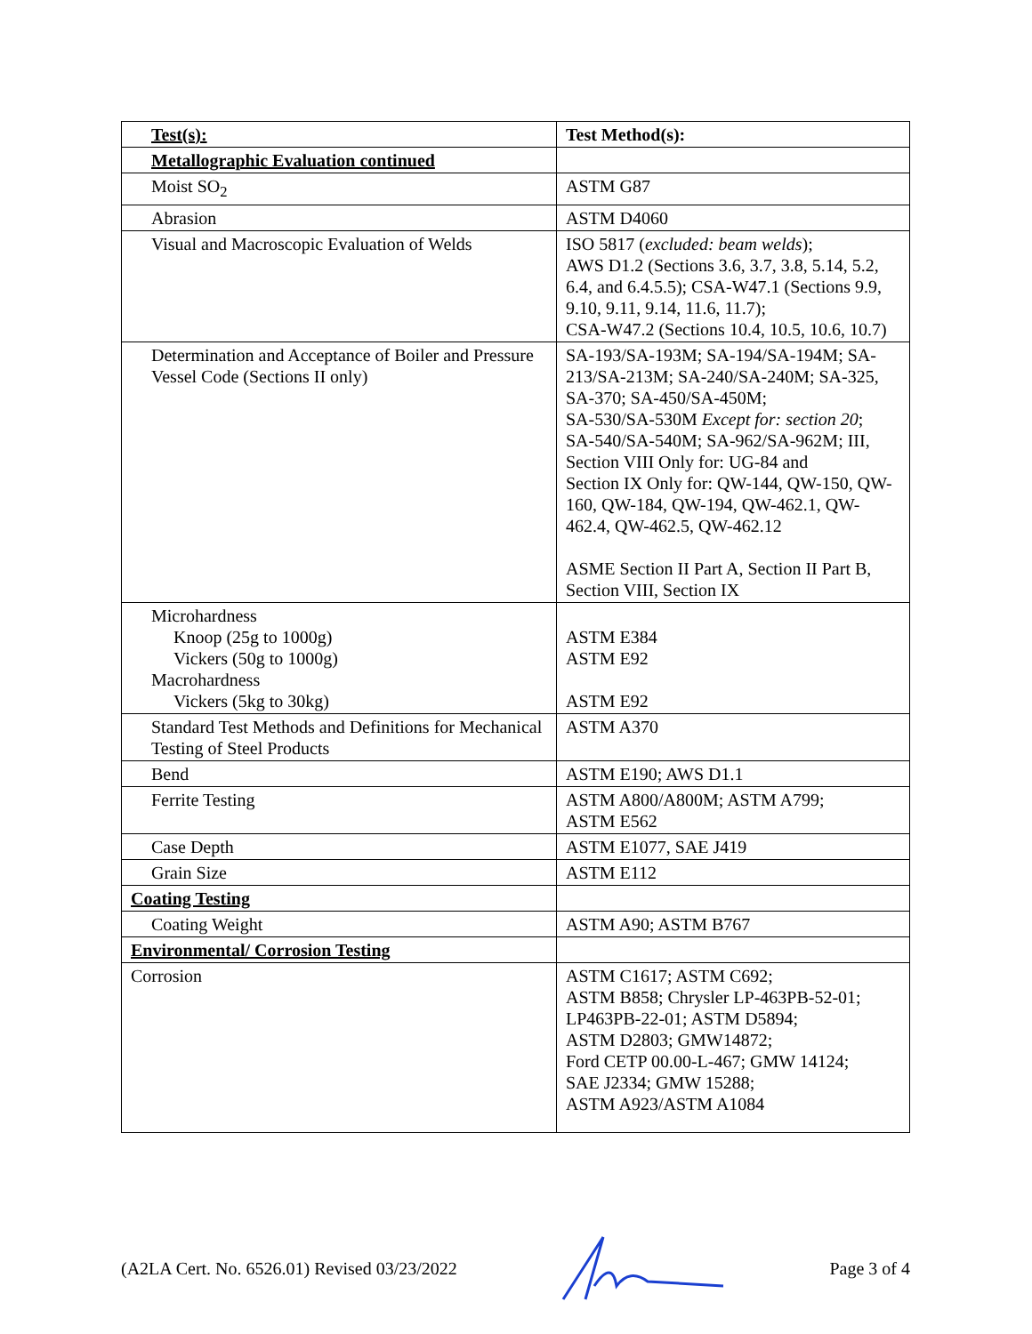| Test(s): | Test Method(s): |
| --- | --- |
| Metallographic Evaluation continued | |
| Moist SO<sub>2</sub> | ASTM G87 |
| Abrasion | ASTM D4060 |
| Visual and Macroscopic Evaluation of Welds | ISO 5817 ( excluded: beam welds ); AWS D1.2 (Sections 3.6, 3.7, 3.8, 5.14, 5.2, 6.4, and 6.4.5.5); CSA-W47.1 (Sections 9.9, 9.10, 9.11, 9.14, 11.6, 11.7); CSA-W47.2 (Sections 10.4, 10.5, 10.6, 10.7) |
| Determination and Acceptance of Boiler and Pressure Vessel Code (Sections II only) | SA-193/SA-193M; SA-194/SA-194M; SA-213/SA-213M; SA-240/SA-240M; SA-325, SA-370; SA-450/SA-450M; SA-530/SA-530M Except for: section 20 ; SA-540/SA-540M; SA-962/SA-962M; III, Section VIII Only for: UG-84 and Section IX Only for: QW-144, QW-150, QW- 160, QW-184, QW-194, QW-462.1, QW- 462.4, QW-462.5, QW-462.12 ASME Section II Part A, Section II Part B, Section VIII, Section IX |
| Microhardness Knoop (25g to 1000g) Vickers (50g to 1000g) Macrohardness Vickers (5kg to 30kg) | ASTM E384 ASTM E92 ASTM E92 |
| Standard Test Methods and Definitions for Mechanical Testing of Steel Products | ASTM A370 |
| Bend | ASTM E190; AWS D1.1 |
| Ferrite Testing | ASTM A800/A800M; ASTM A799; ASTM E562 |
| Case Depth | ASTM E1077, SAE J419 |
| Grain Size | ASTM E112 |
| Coating Testing | |
| Coating Weight | ASTM A90; ASTM B767 |
| Environmental/ Corrosion Testing | |
| Corrosion | ASTM C1617; ASTM C692; ASTM B858; Chrysler LP-463PB-52-01; LP463PB-22-01; ASTM D5894; ASTM D2803; GMW14872; Ford CETP 00.00-L-467; GMW 14124; SAE J2334; GMW 15288; ASTM A923/ASTM A1084 |
(A2LA Cert. No. 6526.01) Revised 03/23/2022 Page 3 of 4